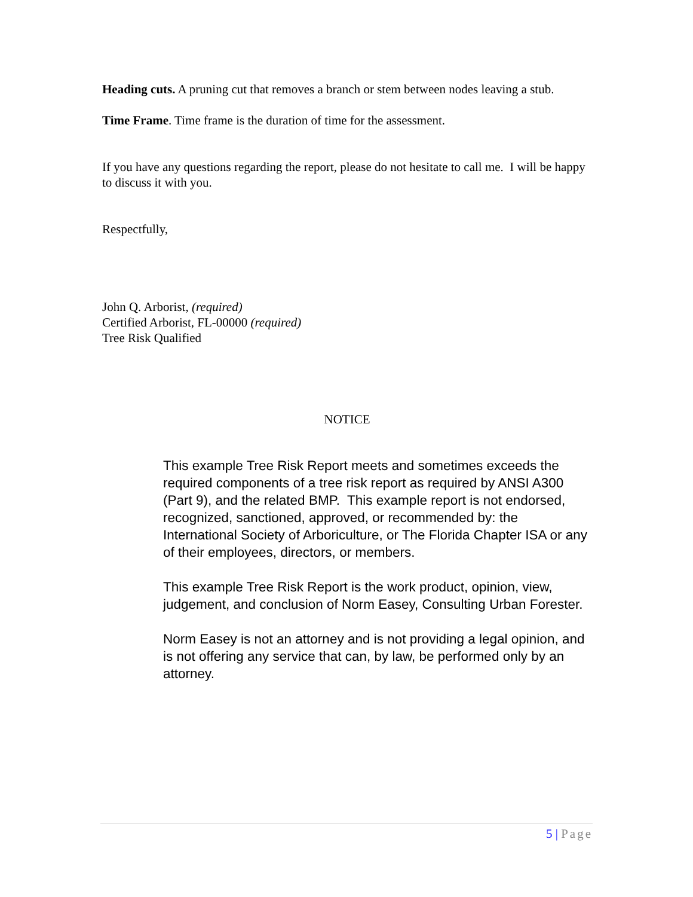Heading cuts. A pruning cut that removes a branch or stem between nodes leaving a stub.
Time Frame. Time frame is the duration of time for the assessment.
If you have any questions regarding the report, please do not hesitate to call me. I will be happy to discuss it with you.
Respectfully,
John Q. Arborist, (required)
Certified Arborist, FL-00000 (required)
Tree Risk Qualified
NOTICE
This example Tree Risk Report meets and sometimes exceeds the required components of a tree risk report as required by ANSI A300 (Part 9), and the related BMP. This example report is not endorsed, recognized, sanctioned, approved, or recommended by: the International Society of Arboriculture, or The Florida Chapter ISA or any of their employees, directors, or members.
This example Tree Risk Report is the work product, opinion, view, judgement, and conclusion of Norm Easey, Consulting Urban Forester.
Norm Easey is not an attorney and is not providing a legal opinion, and is not offering any service that can, by law, be performed only by an attorney.
5 | Page